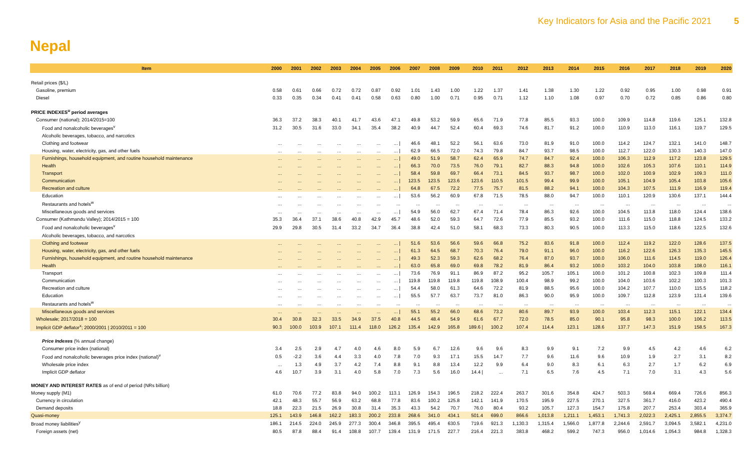Key Indicators for Asia and the Pacific 2021 5
Nepal
| Item | 2000 | 2001 | 2002 | 2003 | 2004 | 2005 | 2006 | 2007 | 2008 | 2009 | 2010 | 2011 | 2012 | 2013 | 2014 | 2015 | 2016 | 2017 | 2018 | 2019 | 2020 |
| --- | --- | --- | --- | --- | --- | --- | --- | --- | --- | --- | --- | --- | --- | --- | --- | --- | --- | --- | --- | --- | --- |
| Retail prices ($/L) | | | | | | | | | | | | | | | | | | | | | |
| Gasoline, premium | 0.58 | 0.61 | 0.66 | 0.72 | 0.72 | 0.87 | 0.92 | 1.01 | 1.43 | 1.00 | 1.22 | 1.37 | 1.41 | 1.38 | 1.30 | 1.22 | 0.92 | 0.95 | 1.00 | 0.98 | 0.91 |
| Diesel | 0.33 | 0.35 | 0.34 | 0.41 | 0.41 | 0.58 | 0.63 | 0.80 | 1.00 | 0.71 | 0.95 | 0.71 | 1.12 | 1.10 | 1.08 | 0.97 | 0.70 | 0.72 | 0.85 | 0.86 | 0.80 |
| PRICE INDEXES<sup>u</sup> period averages | | | | | | | | | | | | | | | | | | | | | |
| Consumer (national); 2014/2015=100 | 36.3 | 37.2 | 38.3 | 40.1 | 41.7 | 43.6 | 47.1 | 49.8 | 53.2 | 59.9 | 65.6 | 71.9 | 77.8 | 85.5 | 93.3 | 100.0 | 109.9 | 114.8 | 119.6 | 125.1 | 132.8 |
| Food and nonalcoholic beverages<sup>v</sup> | 31.2 | 30.5 | 31.6 | 33.0 | 34.1 | 35.4 | 38.2 | 40.9 | 44.7 | 52.4 | 60.4 | 69.3 | 74.6 | 81.7 | 91.2 | 100.0 | 110.9 | 113.0 | 116.1 | 119.7 | 129.5 |
| Alcoholic beverages, tobacco, and narcotics | | | | | | | | | | | | | | | | | | | | | |
| Clothing and footwear | ... | ... | ... | ... | ... | ... | ... / | 46.6 | 48.1 | 52.2 | 56.1 | 63.6 | 73.0 | 81.9 | 91.0 | 100.0 | 114.2 | 124.7 | 132.1 | 141.0 | 148.7 |
| Housing, water, electricity, gas, and other fuels | ... | ... | ... | ... | ... | ... | ... / | 62.9 | 66.5 | 72.0 | 74.3 | 79.8 | 84.7 | 93.7 | 98.5 | 100.0 | 112.7 | 122.0 | 130.3 | 140.3 | 147.0 |
| Furnishings, household equipment, and routine household maintenance | ... | ... | ... | ... | ... | ... | ... / | 49.0 | 51.9 | 58.7 | 62.4 | 65.9 | 74.7 | 84.7 | 92.4 | 100.0 | 106.3 | 112.9 | 117.2 | 123.8 | 129.5 |
| Health | ... | ... | ... | ... | ... | ... | ... / | 66.3 | 70.0 | 73.5 | 76.0 | 79.1 | 82.7 | 88.3 | 94.8 | 100.0 | 102.6 | 105.3 | 107.6 | 110.1 | 114.9 |
| Transport | ... | ... | ... | ... | ... | ... | ... / | 58.4 | 59.8 | 69.7 | 66.4 | 73.1 | 84.5 | 93.7 | 98.7 | 100.0 | 102.0 | 100.9 | 102.9 | 109.3 | 111.0 |
| Communication | ... | ... | ... | ... | ... | ... | ... / | 123.5 | 123.5 | 123.6 | 123.6 | 110.5 | 101.5 | 99.4 | 99.9 | 100.0 | 105.1 | 104.9 | 105.4 | 103.8 | 105.6 |
| Recreation and culture | ... | ... | ... | ... | ... | ... | ... / | 64.8 | 67.5 | 72.2 | 77.5 | 75.7 | 81.5 | 88.2 | 94.1 | 100.0 | 104.3 | 107.5 | 111.9 | 116.9 | 119.4 |
| Education | ... | ... | ... | ... | ... | ... | ... / | 53.6 | 56.2 | 60.9 | 67.8 | 71.5 | 78.5 | 88.0 | 94.7 | 100.0 | 110.1 | 120.9 | 130.6 | 137.1 | 144.4 |
| Restaurants and hotels<sup>w</sup> | ... | ... | ... | ... | ... | ... | ... | ... | ... | ... | ... | ... | ... | ... | ... | ... | ... | ... | ... | ... | ... |
| Miscellaneous goods and services | ... | ... | ... | ... | ... | ... | ... / | 54.9 | 56.0 | 62.7 | 67.4 | 71.4 | 78.4 | 86.3 | 92.6 | 100.0 | 104.5 | 113.8 | 118.0 | 124.4 | 138.6 |
| Consumer (Kathmandu Valley); 2014/2015 = 100 | 35.3 | 36.4 | 37.1 | 38.6 | 40.8 | 42.9 | 45.7 | 48.6 | 52.0 | 59.3 | 64.7 | 72.6 | 77.9 | 85.5 | 93.2 | 100.0 | 111.6 | 115.0 | 118.8 | 124.5 | 133.2 |
| Food and nonalcoholic beverages<sup>v</sup> | 29.9 | 29.8 | 30.5 | 31.4 | 33.2 | 34.7 | 36.4 | 38.8 | 42.4 | 51.0 | 58.1 | 68.3 | 73.3 | 80.3 | 90.5 | 100.0 | 113.3 | 115.0 | 118.6 | 122.5 | 132.6 |
| Alcoholic beverages, tobacco, and narcotics | | | | | | | | | | | | | | | | | | | | | |
| Clothing and footwear | ... | ... | ... | ... | ... | ... | ... / | 51.6 | 53.6 | 56.6 | 59.6 | 66.8 | 75.2 | 83.6 | 91.8 | 100.0 | 112.4 | 119.2 | 122.0 | 128.6 | 137.5 |
| Housing, water, electricity, gas, and other fuels | ... | ... | ... | ... | ... | ... | ... / | 61.3 | 64.5 | 68.7 | 70.3 | 76.4 | 79.0 | 91.1 | 96.0 | 100.0 | 116.2 | 122.6 | 126.3 | 135.3 | 145.5 |
| Furnishings, household equipment, and routine household maintenance | ... | ... | ... | ... | ... | ... | ... / | 49.3 | 52.3 | 59.3 | 62.6 | 68.2 | 76.4 | 87.0 | 93.7 | 100.0 | 106.0 | 111.6 | 114.5 | 119.0 | 126.4 |
| Health | ... | ... | ... | ... | ... | ... | ... / | 63.0 | 65.8 | 69.0 | 69.8 | 78.2 | 81.9 | 86.4 | 93.2 | 100.0 | 103.2 | 104.0 | 103.8 | 108.0 | 116.1 |
| Transport | ... | ... | ... | ... | ... | ... | ... / | 73.6 | 76.9 | 91.1 | 86.9 | 87.2 | 95.2 | 105.7 | 105.1 | 100.0 | 101.2 | 100.8 | 102.3 | 109.8 | 111.4 |
| Communication | ... | ... | ... | ... | ... | ... | ... / | 119.8 | 119.8 | 119.8 | 119.8 | 108.9 | 100.4 | 98.9 | 99.2 | 100.0 | 104.0 | 103.6 | 102.2 | 100.3 | 101.3 |
| Recreation and culture | ... | ... | ... | ... | ... | ... | ... / | 54.4 | 58.0 | 61.3 | 64.6 | 72.2 | 81.9 | 88.5 | 95.6 | 100.0 | 104.2 | 107.7 | 110.0 | 115.5 | 118.2 |
| Education | ... | ... | ... | ... | ... | ... | ... / | 55.5 | 57.7 | 63.7 | 73.7 | 81.0 | 86.3 | 90.0 | 95.9 | 100.0 | 109.7 | 112.8 | 123.9 | 131.4 | 139.6 |
| Restaurants and hotels<sup>w</sup> | ... | ... | ... | ... | ... | ... | ... | ... | ... | ... | ... | ... | ... | ... | ... | ... | ... | ... | ... | ... | ... |
| Miscellaneous goods and services | ... | ... | ... | ... | ... | ... | ... / | 55.1 | 55.2 | 66.0 | 68.6 | 73.2 | 80.6 | 89.7 | 93.9 | 100.0 | 103.4 | 112.3 | 115.1 | 122.1 | 134.4 |
| Wholesale; 2017/2018 = 100 | 30.4 | 30.8 | 32.3 | 33.5 | 34.9 | 37.5 | 40.8 | 44.5 | 48.4 | 54.9 | 61.6 | 67.7 | 72.0 | 78.5 | 85.0 | 90.1 | 95.8 | 98.3 | 100.0 | 106.2 | 113.5 |
| Implicit GDP deflator<sup>x</sup>; 2000/2001 / 2010/2011 = 100 | 90.3 | 100.0 | 103.9 | 107.1 | 111.4 | 118.0 | 126.2 | 135.4 | 142.9 | 165.8 | 189.6 / | 100.2 | 107.4 | 114.4 | 123.1 | 128.6 | 137.7 | 147.3 | 151.9 | 158.5 | 167.3 |
| Price Indexes (% annual change) | | | | | | | | | | | | | | | | | | | | | |
| Consumer price index (national) | 3.4 | 2.5 | 2.9 | 4.7 | 4.0 | 4.6 | 8.0 | 5.9 | 6.7 | 12.6 | 9.6 | 9.6 | 8.3 | 9.9 | 9.1 | 7.2 | 9.9 | 4.5 | 4.2 | 4.6 | 6.2 |
| Food and nonalcoholic beverages price index (national)<sup>v</sup> | 0.5 | -2.2 | 3.6 | 4.4 | 3.3 | 4.0 | 7.8 | 7.0 | 9.3 | 17.1 | 15.5 | 14.7 | 7.7 | 9.6 | 11.6 | 9.6 | 10.9 | 1.9 | 2.7 | 3.1 | 8.2 |
| Wholesale price index | ... | 1.3 | 4.9 | 3.7 | 4.2 | 7.4 | 8.8 | 9.1 | 8.8 | 13.4 | 12.2 | 9.9 | 6.4 | 9.0 | 8.3 | 6.1 | 6.3 | 2.7 | 1.7 | 6.2 | 6.9 |
| Implicit GDP deflator | 4.6 | 10.7 | 3.9 | 3.1 | 4.0 | 5.8 | 7.0 | 7.3 | 5.6 | 16.0 | 14.4 / | ... | 7.1 | 6.5 | 7.6 | 4.5 | 7.1 | 7.0 | 3.1 | 4.3 | 5.6 |
| MONEY AND INTEREST RATES as of end of period (NRs billion) | | | | | | | | | | | | | | | | | | | | | |
| Money supply (M1) | 61.0 | 70.6 | 77.2 | 83.8 | 94.0 | 100.2 | 113.1 | 126.9 | 154.3 | 196.5 | 218.2 | 222.4 | 263.7 | 301.6 | 354.8 | 424.7 | 503.3 | 569.4 | 669.4 | 726.6 | 856.3 |
| Currency in circulation | 42.1 | 48.3 | 55.7 | 56.9 | 63.2 | 68.8 | 77.8 | 83.6 | 100.2 | 125.8 | 142.1 | 141.9 | 170.5 | 195.9 | 227.5 | 270.1 | 327.5 | 361.7 | 416.0 | 423.2 | 490.4 |
| Demand deposits | 18.8 | 22.3 | 21.5 | 26.9 | 30.8 | 31.4 | 35.3 | 43.3 | 54.2 | 70.7 | 76.0 | 80.4 | 93.2 | 105.7 | 127.3 | 154.7 | 175.8 | 207.7 | 253.4 | 303.4 | 365.9 |
| Quasi-money | 125.1 | 143.9 | 146.8 | 162.2 | 183.3 | 200.2 | 233.8 | 268.6 | 341.0 | 434.1 | 501.4 | 699.0 | 866.6 | 1,013.8 | 1,211.1 | 1,453.1 | 1,741.3 | 2,022.3 | 2,425.1 | 2,855.5 | 3,374.7 |
| Broad money liabilities<sup>y</sup> | 186.1 | 214.5 | 224.0 | 245.9 | 277.3 | 300.4 | 346.8 | 395.5 | 495.4 | 630.5 | 719.6 | 921.3 | 1,130.3 | 1,315.4 | 1,566.0 | 1,877.8 | 2,244.6 | 2,591.7 | 3,094.5 | 3,582.1 | 4,231.0 |
| Foreign assets (net) | 80.5 | 87.8 | 88.4 | 91.4 | 108.8 | 107.7 | 139.4 | 131.9 | 171.5 | 227.7 | 216.4 | 221.3 | 383.8 | 468.2 | 599.2 | 747.3 | 956.0 | 1,014.6 | 1,054.3 | 984.8 | 1,328.3 |